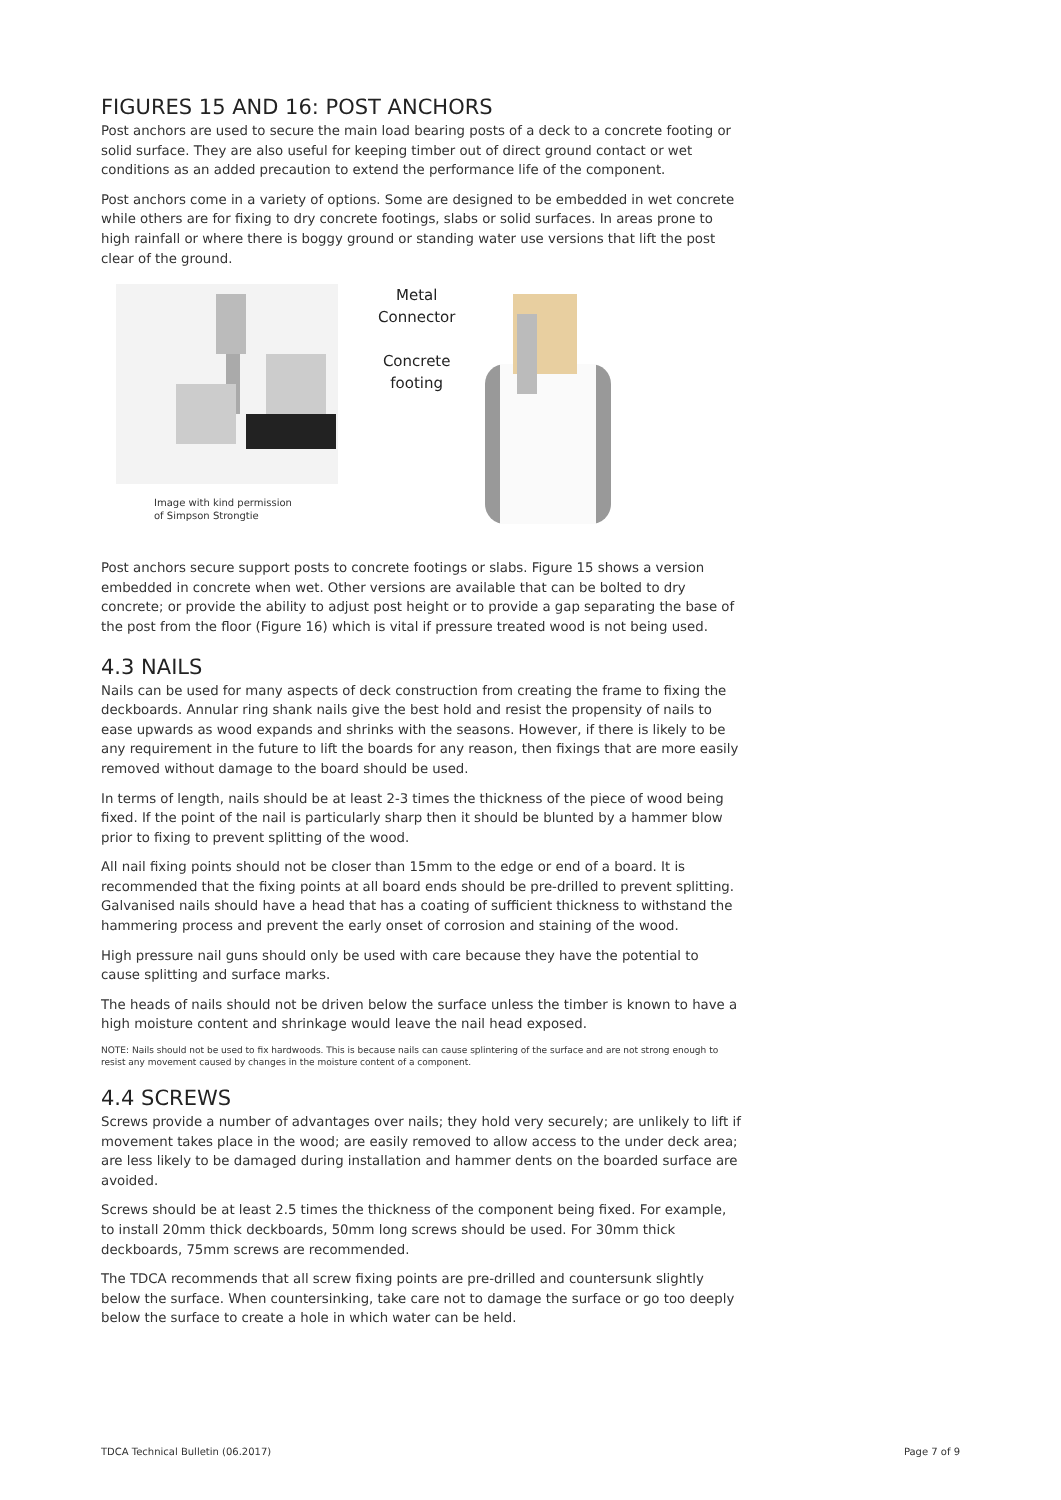FIGURES 15 AND 16: POST ANCHORS
Post anchors are used to secure the main load bearing posts of a deck to a concrete footing or solid surface. They are also useful for keeping timber out of direct ground contact or wet conditions as an added precaution to extend the performance life of the component.
Post anchors come in a variety of options. Some are designed to be embedded in wet concrete while others are for fixing to dry concrete footings, slabs or solid surfaces. In areas prone to high rainfall or where there is boggy ground or standing water use versions that lift the post clear of the ground.
Image with kind permission
of Simpson Strongtie
Metal
Connector
Concrete
footing
Post anchors secure support posts to concrete footings or slabs. Figure 15 shows a version embedded in concrete when wet. Other versions are available that can be bolted to dry concrete; or provide the ability to adjust post height or to provide a gap separating the base of the post from the floor (Figure 16) which is vital if pressure treated wood is not being used.
4.3 NAILS
Nails can be used for many aspects of deck construction from creating the frame to fixing the deckboards. Annular ring shank nails give the best hold and resist the propensity of nails to ease upwards as wood expands and shrinks with the seasons. However, if there is likely to be any requirement in the future to lift the boards for any reason, then fixings that are more easily removed without damage to the board should be used.
In terms of length, nails should be at least 2-3 times the thickness of the piece of wood being fixed. If the point of the nail is particularly sharp then it should be blunted by a hammer blow prior to fixing to prevent splitting of the wood.
All nail fixing points should not be closer than 15mm to the edge or end of a board. It is recommended that the fixing points at all board ends should be pre-drilled to prevent splitting. Galvanised nails should have a head that has a coating of sufficient thickness to withstand the hammering process and prevent the early onset of corrosion and staining of the wood.
High pressure nail guns should only be used with care because they have the potential to cause splitting and surface marks.
The heads of nails should not be driven below the surface unless the timber is known to have a high moisture content and shrinkage would leave the nail head exposed.
NOTE: Nails should not be used to fix hardwoods. This is because nails can cause splintering of the surface and are not strong enough to resist any movement caused by changes in the moisture content of a component.
4.4 SCREWS
Screws provide a number of advantages over nails; they hold very securely; are unlikely to lift if movement takes place in the wood; are easily removed to allow access to the under deck area; are less likely to be damaged during installation and hammer dents on the boarded surface are avoided.
Screws should be at least 2.5 times the thickness of the component being fixed. For example, to install 20mm thick deckboards, 50mm long screws should be used. For 30mm thick deckboards, 75mm screws are recommended.
The TDCA recommends that all screw fixing points are pre-drilled and countersunk slightly below the surface. When countersinking, take care not to damage the surface or go too deeply below the surface to create a hole in which water can be held.
TDCA Technical Bulletin (06.2017) Page 7 of 9